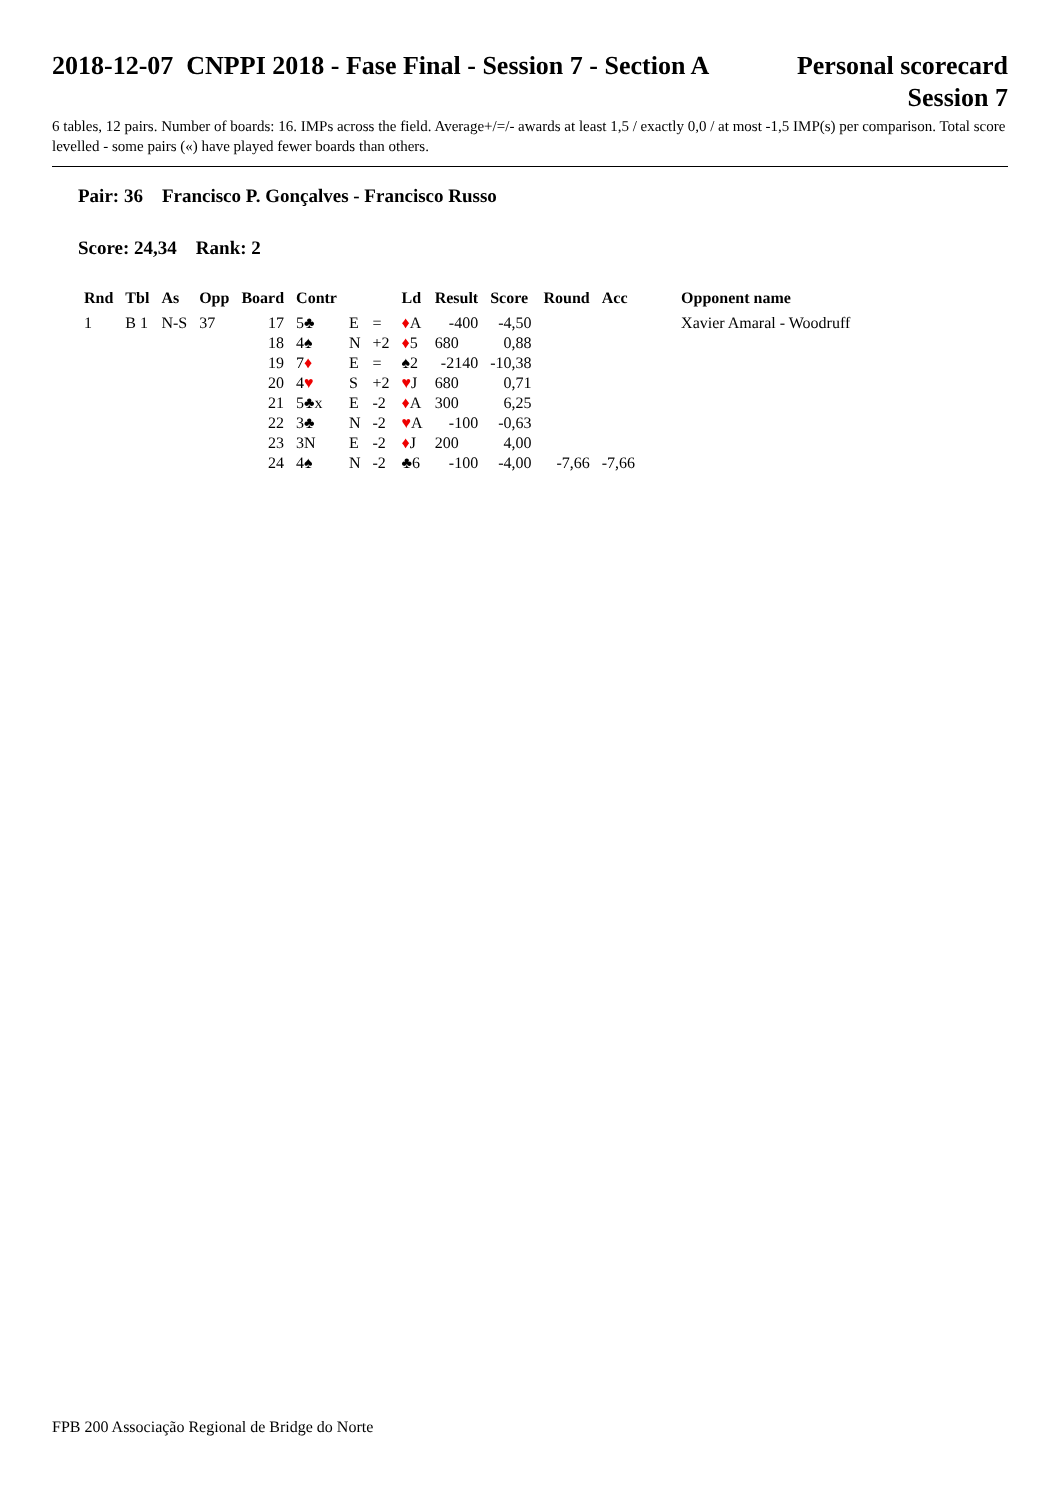2018-12-07 CNPPI 2018 - Fase Final - Session 7 - Section A
Personal scorecard
Session 7
6 tables, 12 pairs. Number of boards: 16. IMPs across the field. Average+/=/- awards at least 1,5 / exactly 0,0 / at most -1,5 IMP(s) per comparison. Total score levelled - some pairs («) have played fewer boards than others.
Pair: 36 Francisco P. Gonçalves - Francisco Russo
Score: 24,34 Rank: 2
| Rnd | Tbl | As | Opp | Board | Contr | | | Ld | Result | Score | Round | Acc | Opponent name |
| --- | --- | --- | --- | --- | --- | --- | --- | --- | --- | --- | --- | --- | --- |
| 1 | B 1 | N-S | 37 | 17 | 5♣ | E | = | ♦ A | -400 | -4,50 | | | Xavier Amaral - Woodruff |
| | | | | 18 | 4♠ | N | +2 | ♦ 5 | 680 | 0,88 | | | |
| | | | | 19 | 7 ♦ | E | = | ♠2 | -2140 | -10,38 | | | |
| | | | | 20 | 4 ♥ | S | +2 | ♥ J | 680 | 0,71 | | | |
| | | | | 21 | 5♣x | E | -2 | ♦ A | 300 | 6,25 | | | |
| | | | | 22 | 3♣ | N | -2 | ♥ A | -100 | -0,63 | | | |
| | | | | 23 | 3N | E | -2 | ♦ J | 200 | 4,00 | | | |
| | | | | 24 | 4♠ | N | -2 | ♣6 | -100 | -4,00 | -7,66 | -7,66 | |
FPB 200 Associação Regional de Bridge do Norte